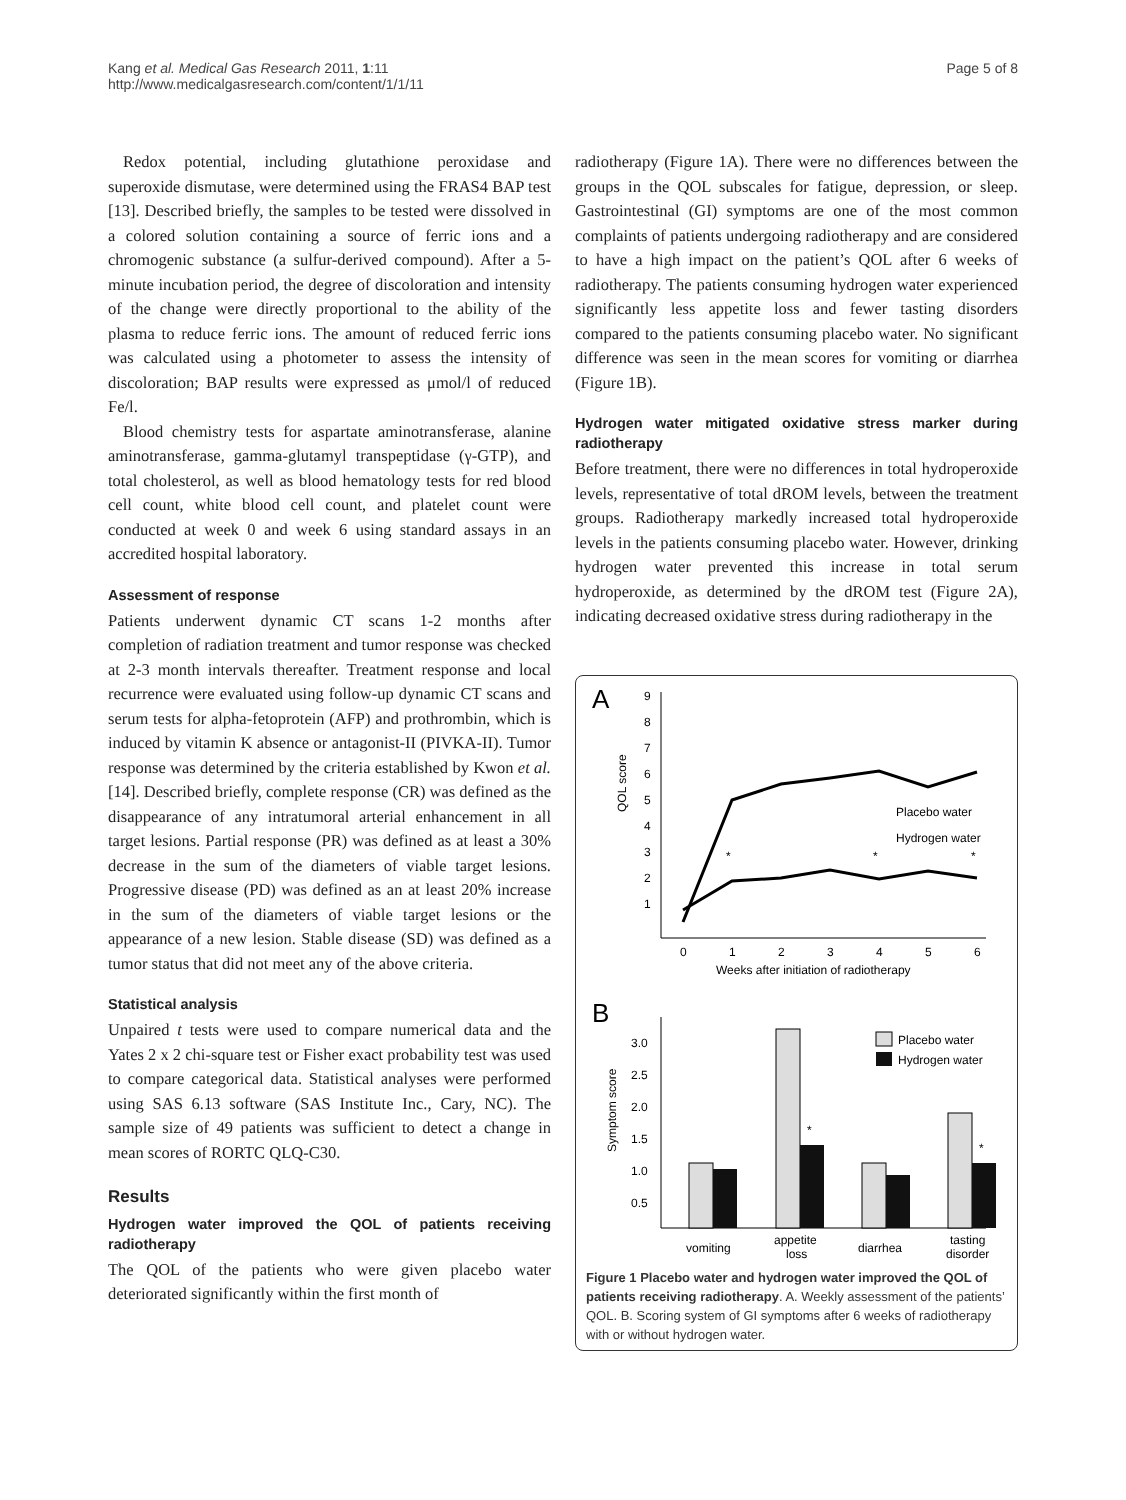Kang et al. Medical Gas Research 2011, 1:11
http://www.medicalgasresearch.com/content/1/1/11
Page 5 of 8
Redox potential, including glutathione peroxidase and superoxide dismutase, were determined using the FRAS4 BAP test [13]. Described briefly, the samples to be tested were dissolved in a colored solution containing a source of ferric ions and a chromogenic substance (a sulfur-derived compound). After a 5-minute incubation period, the degree of discoloration and intensity of the change were directly proportional to the ability of the plasma to reduce ferric ions. The amount of reduced ferric ions was calculated using a photometer to assess the intensity of discoloration; BAP results were expressed as μmol/l of reduced Fe/l.
Blood chemistry tests for aspartate aminotransferase, alanine aminotransferase, gamma-glutamyl transpeptidase (γ-GTP), and total cholesterol, as well as blood hematology tests for red blood cell count, white blood cell count, and platelet count were conducted at week 0 and week 6 using standard assays in an accredited hospital laboratory.
Assessment of response
Patients underwent dynamic CT scans 1-2 months after completion of radiation treatment and tumor response was checked at 2-3 month intervals thereafter. Treatment response and local recurrence were evaluated using follow-up dynamic CT scans and serum tests for alpha-fetoprotein (AFP) and prothrombin, which is induced by vitamin K absence or antagonist-II (PIVKA-II). Tumor response was determined by the criteria established by Kwon et al. [14]. Described briefly, complete response (CR) was defined as the disappearance of any intratumoral arterial enhancement in all target lesions. Partial response (PR) was defined as at least a 30% decrease in the sum of the diameters of viable target lesions. Progressive disease (PD) was defined as an at least 20% increase in the sum of the diameters of viable target lesions or the appearance of a new lesion. Stable disease (SD) was defined as a tumor status that did not meet any of the above criteria.
Statistical analysis
Unpaired t tests were used to compare numerical data and the Yates 2 x 2 chi-square test or Fisher exact probability test was used to compare categorical data. Statistical analyses were performed using SAS 6.13 software (SAS Institute Inc., Cary, NC). The sample size of 49 patients was sufficient to detect a change in mean scores of RORTC QLQ-C30.
Results
Hydrogen water improved the QOL of patients receiving radiotherapy
The QOL of the patients who were given placebo water deteriorated significantly within the first month of
radiotherapy (Figure 1A). There were no differences between the groups in the QOL subscales for fatigue, depression, or sleep. Gastrointestinal (GI) symptoms are one of the most common complaints of patients undergoing radiotherapy and are considered to have a high impact on the patient’s QOL after 6 weeks of radiotherapy. The patients consuming hydrogen water experienced significantly less appetite loss and fewer tasting disorders compared to the patients consuming placebo water. No significant difference was seen in the mean scores for vomiting or diarrhea (Figure 1B).
Hydrogen water mitigated oxidative stress marker during radiotherapy
Before treatment, there were no differences in total hydroperoxide levels, representative of total dROM levels, between the treatment groups. Radiotherapy markedly increased total hydroperoxide levels in the patients consuming placebo water. However, drinking hydrogen water prevented this increase in total serum hydroperoxide, as determined by the dROM test (Figure 2A), indicating decreased oxidative stress during radiotherapy in the
A
9
8
7
6
5
4
3
2
1
QOL score
0
1
2
3
4
5
6
Weeks after initiation of radiotherapy
*
*
*
Placebo water
Hydrogen water
B
3.0
2.5
2.0
1.5
1.0
0.5
Symptom score
*
*
Placebo water
Hydrogen water
vomiting
appetite
loss
diarrhea
tasting
disorder
Figure 1 Placebo water and hydrogen water improved the QOL of patients receiving radiotherapy. A. Weekly assessment of the patients’ QOL. B. Scoring system of GI symptoms after 6 weeks of radiotherapy with or without hydrogen water.